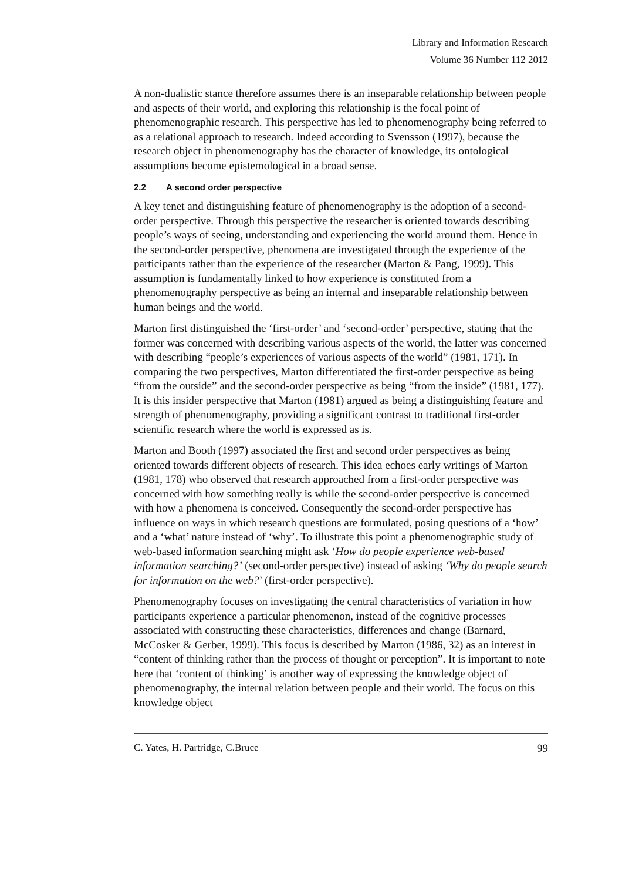Library and Information Research
Volume 36 Number 112 2012
A non-dualistic stance therefore assumes there is an inseparable relationship between people and aspects of their world, and exploring this relationship is the focal point of phenomenographic research. This perspective has led to phenomenography being referred to as a relational approach to research. Indeed according to Svensson (1997), because the research object in phenomenography has the character of knowledge, its ontological assumptions become epistemological in a broad sense.
2.2 A second order perspective
A key tenet and distinguishing feature of phenomenography is the adoption of a second-order perspective. Through this perspective the researcher is oriented towards describing people’s ways of seeing, understanding and experiencing the world around them. Hence in the second-order perspective, phenomena are investigated through the experience of the participants rather than the experience of the researcher (Marton & Pang, 1999). This assumption is fundamentally linked to how experience is constituted from a phenomenography perspective as being an internal and inseparable relationship between human beings and the world.
Marton first distinguished the ‘first-order’ and ‘second-order’ perspective, stating that the former was concerned with describing various aspects of the world, the latter was concerned with describing “people’s experiences of various aspects of the world” (1981, 171). In comparing the two perspectives, Marton differentiated the first-order perspective as being “from the outside” and the second-order perspective as being “from the inside” (1981, 177). It is this insider perspective that Marton (1981) argued as being a distinguishing feature and strength of phenomenography, providing a significant contrast to traditional first-order scientific research where the world is expressed as is.
Marton and Booth (1997) associated the first and second order perspectives as being oriented towards different objects of research. This idea echoes early writings of Marton (1981, 178) who observed that research approached from a first-order perspective was concerned with how something really is while the second-order perspective is concerned with how a phenomena is conceived. Consequently the second-order perspective has influence on ways in which research questions are formulated, posing questions of a ‘how’ and a ‘what’ nature instead of ‘why’. To illustrate this point a phenomenographic study of web-based information searching might ask ‘How do people experience web-based information searching?’ (second-order perspective) instead of asking ‘Why do people search for information on the web?’ (first-order perspective).
Phenomenography focuses on investigating the central characteristics of variation in how participants experience a particular phenomenon, instead of the cognitive processes associated with constructing these characteristics, differences and change (Barnard, McCosker & Gerber, 1999). This focus is described by Marton (1986, 32) as an interest in “content of thinking rather than the process of thought or perception”. It is important to note here that ‘content of thinking’ is another way of expressing the knowledge object of phenomenography, the internal relation between people and their world. The focus on this knowledge object
C. Yates, H. Partridge, C.Bruce 99